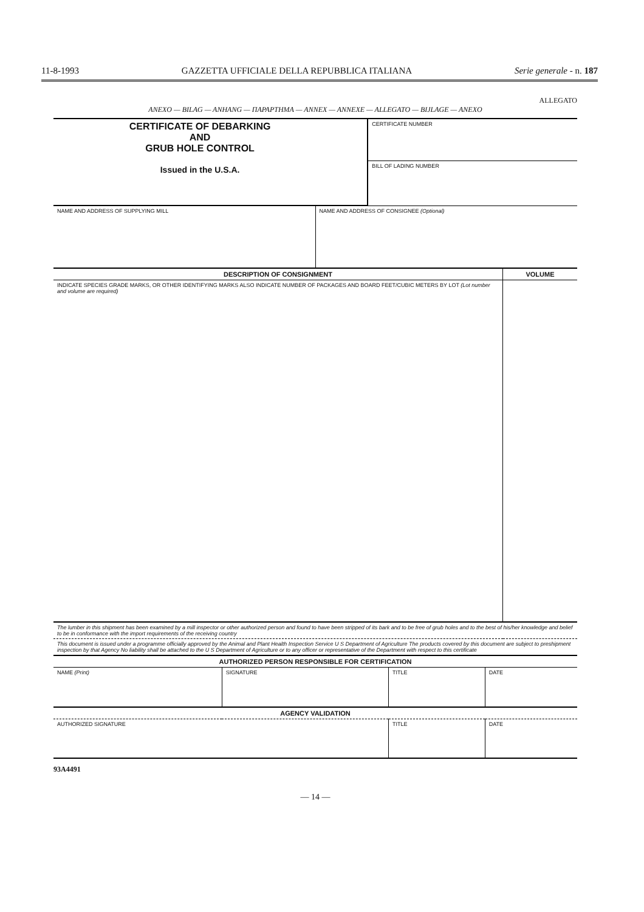11-8-1993 GAZZETTA UFFICIALE DELLA REPUBBLICA ITALIANA Serie generale - n. 187
ALLEGATO
ANEXO — BILAG — ANHANG — ΠΑΡΑΡΤΗΜΑ — ANNEX — ANNEXE — ALLEGATO — BIJLAGE — ANEXO
| CERTIFICATE OF DEBARKING AND GRUB HOLE CONTROL Issued in the U.S.A. | CERTIFICATE NUMBER |
| | BILL OF LADING NUMBER |
| NAME AND ADDRESS OF SUPPLYING MILL | NAME AND ADDRESS OF CONSIGNEE (Optional) |
| DESCRIPTION OF CONSIGNMENT | VOLUME |
| INDICATE SPECIES GRADE MARKS, OR OTHER IDENTIFYING MARKS ALSO INDICATE NUMBER OF PACKAGES AND BOARD FEET/CUBIC METERS BY LOT (Lot number and volume are required) | |
| The lumber in this shipment has been examined by a mill inspector or other authorized person and found to have been stripped of its bark and to be free of grub holes and to the best of his/her knowledge and belief to be in conformance with the import requirements of the receiving country | |
| This document is issued under a programme officially approved by the Animal and Plant Health Inspection Service U S Department of Agriculture The products covered by this document are subject to preshipment inspection by that Agency No liability shall be attached to the U S Department of Agriculture or to any officer or representative of the Department with respect to this certificate | |
| AUTHORIZED PERSON RESPONSIBLE FOR CERTIFICATION | | | |
| NAME (Print) | SIGNATURE | TITLE | DATE |
| AGENCY VALIDATION | | | |
| AUTHORIZED SIGNATURE | | TITLE | DATE |
93A4491
— 14 —